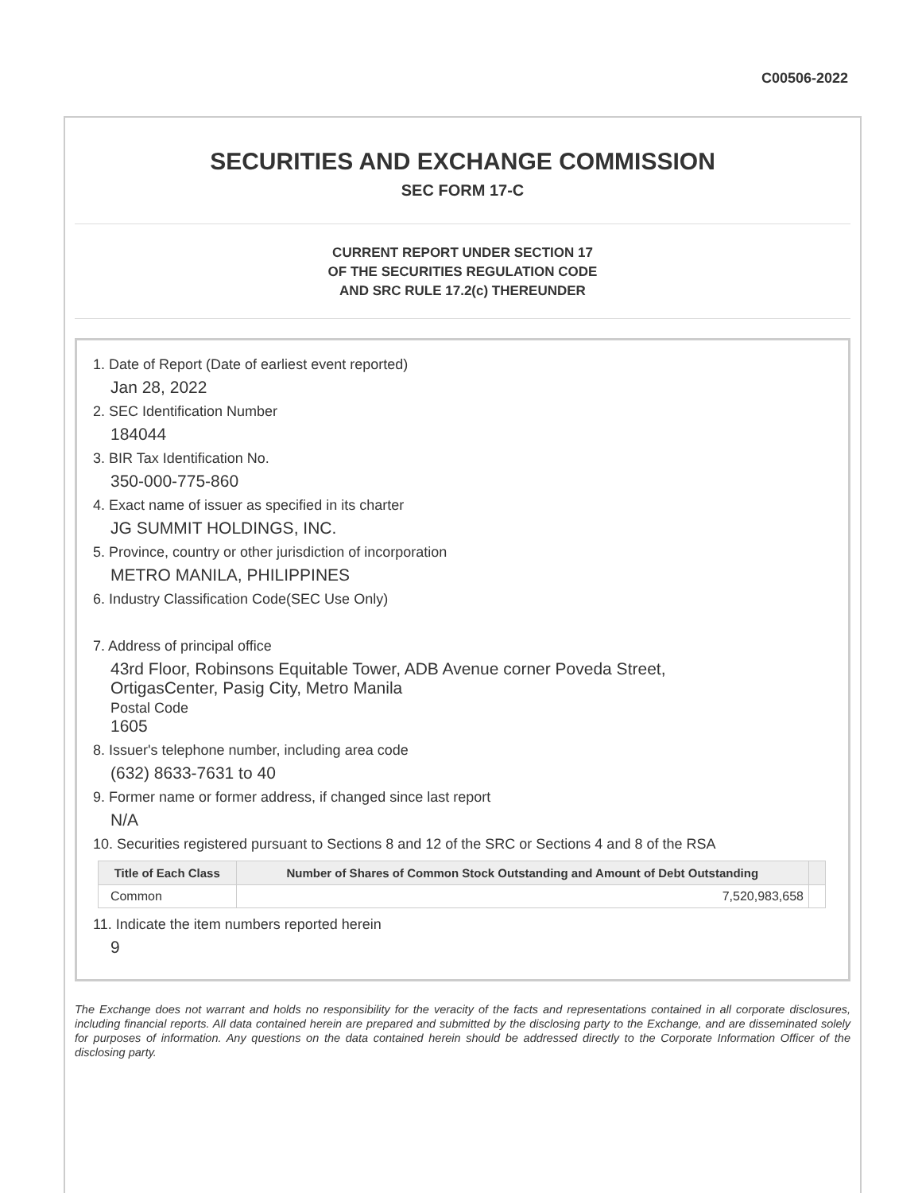C00506-2022
SECURITIES AND EXCHANGE COMMISSION
SEC FORM 17-C
CURRENT REPORT UNDER SECTION 17
OF THE SECURITIES REGULATION CODE
AND SRC RULE 17.2(c) THEREUNDER
1. Date of Report (Date of earliest event reported)
Jan 28, 2022
2. SEC Identification Number
184044
3. BIR Tax Identification No.
350-000-775-860
4. Exact name of issuer as specified in its charter
JG SUMMIT HOLDINGS, INC.
5. Province, country or other jurisdiction of incorporation
METRO MANILA, PHILIPPINES
6. Industry Classification Code(SEC Use Only)
7. Address of principal office
43rd Floor, Robinsons Equitable Tower, ADB Avenue corner Poveda Street,
OrtigasCenter, Pasig City, Metro Manila
Postal Code
1605
8. Issuer's telephone number, including area code
(632) 8633-7631 to 40
9. Former name or former address, if changed since last report
N/A
10. Securities registered pursuant to Sections 8 and 12 of the SRC or Sections 4 and 8 of the RSA
| Title of Each Class | Number of Shares of Common Stock Outstanding and Amount of Debt Outstanding | |
| --- | --- | --- |
| Common | 7,520,983,658 | |
11. Indicate the item numbers reported herein
9
The Exchange does not warrant and holds no responsibility for the veracity of the facts and representations contained in all corporate disclosures, including financial reports. All data contained herein are prepared and submitted by the disclosing party to the Exchange, and are disseminated solely for purposes of information. Any questions on the data contained herein should be addressed directly to the Corporate Information Officer of the disclosing party.